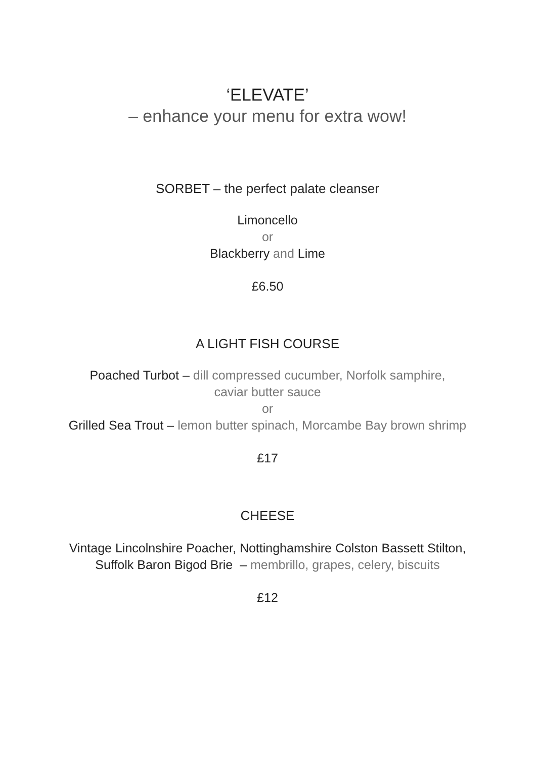‘ELEVATE’
– enhance your menu for extra wow!
SORBET – the perfect palate cleanser
Limoncello
or
Blackberry and Lime
£6.50
A LIGHT FISH COURSE
Poached Turbot – dill compressed cucumber, Norfolk samphire,
caviar butter sauce
or
Grilled Sea Trout – lemon butter spinach, Morcambe Bay brown shrimp
£17
CHEESE
Vintage Lincolnshire Poacher, Nottinghamshire Colston Bassett Stilton,
Suffolk Baron Bigod Brie – membrillo, grapes, celery, biscuits
£12